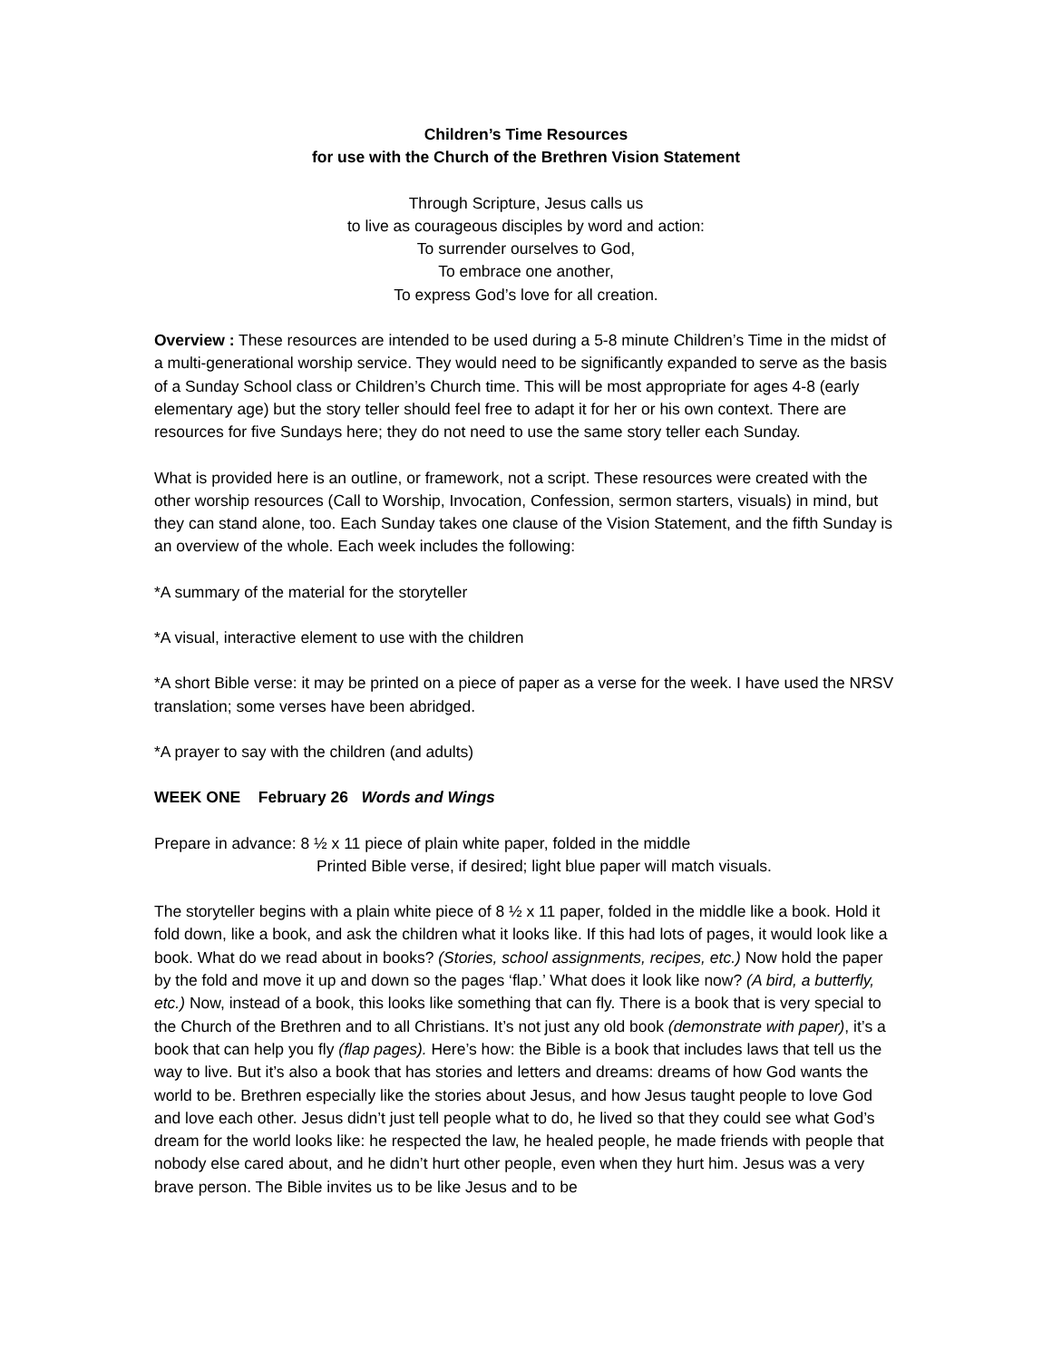Children’s Time Resources
for use with the Church of the Brethren Vision Statement
Through Scripture, Jesus calls us
to live as courageous disciples by word and action:
To surrender ourselves to God,
To embrace one another,
To express God’s love for all creation.
Overview : These resources are intended to be used during a 5-8 minute Children’s Time in the midst of a multi-generational worship service. They would need to be significantly expanded to serve as the basis of a Sunday School class or Children’s Church time. This will be most appropriate for ages 4-8 (early elementary age) but the story teller should feel free to adapt it for her or his own context. There are resources for five Sundays here; they do not need to use the same story teller each Sunday.
What is provided here is an outline, or framework, not a script. These resources were created with the other worship resources (Call to Worship, Invocation, Confession, sermon starters, visuals) in mind, but they can stand alone, too. Each Sunday takes one clause of the Vision Statement, and the fifth Sunday is an overview of the whole. Each week includes the following:
*A summary of the material for the storyteller
*A visual, interactive element to use with the children
*A short Bible verse: it may be printed on a piece of paper as a verse for the week. I have used the NRSV translation; some verses have been abridged.
*A prayer to say with the children (and adults)
WEEK ONE February 26 Words and Wings
Prepare in advance: 8 ½ x 11 piece of plain white paper, folded in the middle
Printed Bible verse, if desired; light blue paper will match visuals.
The storyteller begins with a plain white piece of 8 ½ x 11 paper, folded in the middle like a book. Hold it fold down, like a book, and ask the children what it looks like. If this had lots of pages, it would look like a book. What do we read about in books? (Stories, school assignments, recipes, etc.) Now hold the paper by the fold and move it up and down so the pages ‘flap.’ What does it look like now? (A bird, a butterfly, etc.) Now, instead of a book, this looks like something that can fly. There is a book that is very special to the Church of the Brethren and to all Christians. It’s not just any old book (demonstrate with paper), it’s a book that can help you fly (flap pages). Here’s how: the Bible is a book that includes laws that tell us the way to live. But it’s also a book that has stories and letters and dreams: dreams of how God wants the world to be. Brethren especially like the stories about Jesus, and how Jesus taught people to love God and love each other. Jesus didn’t just tell people what to do, he lived so that they could see what God’s dream for the world looks like: he respected the law, he healed people, he made friends with people that nobody else cared about, and he didn’t hurt other people, even when they hurt him. Jesus was a very brave person. The Bible invites us to be like Jesus and to be